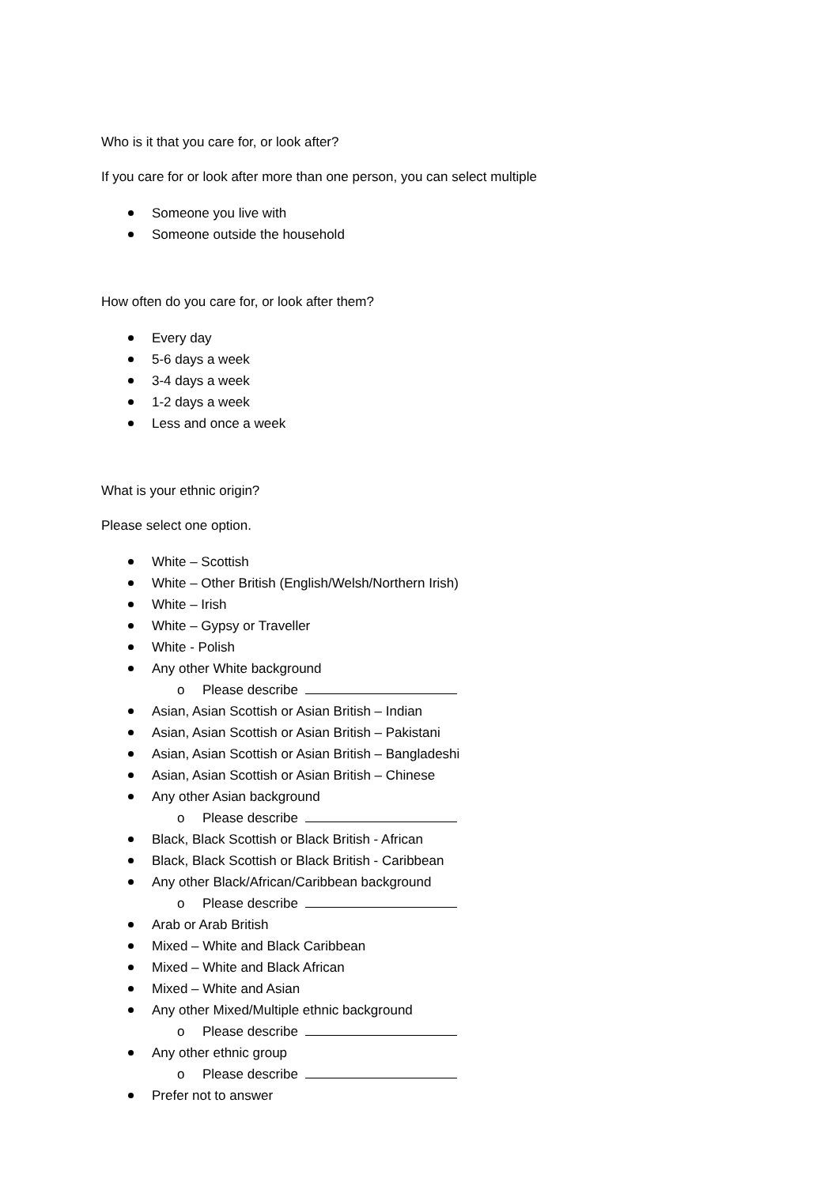Who is it that you care for, or look after?
If you care for or look after more than one person, you can select multiple
Someone you live with
Someone outside the household
How often do you care for, or look after them?
Every day
5-6 days a week
3-4 days a week
1-2 days a week
Less and once a week
What is your ethnic origin?
Please select one option.
White – Scottish
White – Other British (English/Welsh/Northern Irish)
White – Irish
White – Gypsy or Traveller
White - Polish
Any other White background
o Please describe
Asian, Asian Scottish or Asian British – Indian
Asian, Asian Scottish or Asian British – Pakistani
Asian, Asian Scottish or Asian British – Bangladeshi
Asian, Asian Scottish or Asian British – Chinese
Any other Asian background
o Please describe
Black, Black Scottish or Black British - African
Black, Black Scottish or Black British - Caribbean
Any other Black/African/Caribbean background
o Please describe
Arab or Arab British
Mixed – White and Black Caribbean
Mixed – White and Black African
Mixed – White and Asian
Any other Mixed/Multiple ethnic background
o Please describe
Any other ethnic group
o Please describe
Prefer not to answer